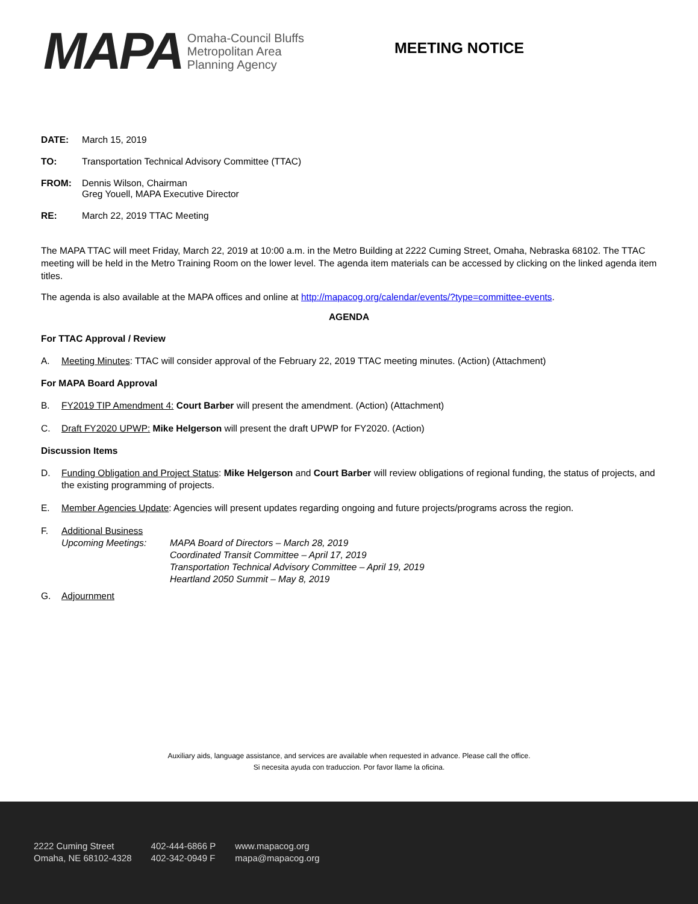MAPA
Omaha-Council Bluffs
Metropolitan Area
Planning Agency
MEETING NOTICE
DATE: March 15, 2019
TO: Transportation Technical Advisory Committee (TTAC)
FROM: Dennis Wilson, Chairman
Greg Youell, MAPA Executive Director
RE: March 22, 2019 TTAC Meeting
The MAPA TTAC will meet Friday, March 22, 2019 at 10:00 a.m. in the Metro Building at 2222 Cuming Street, Omaha, Nebraska 68102. The TTAC meeting will be held in the Metro Training Room on the lower level. The agenda item materials can be accessed by clicking on the linked agenda item titles.
The agenda is also available at the MAPA offices and online at http://mapacog.org/calendar/events/?type=committee-events.
AGENDA
For TTAC Approval / Review
A. Meeting Minutes: TTAC will consider approval of the February 22, 2019 TTAC meeting minutes. (Action) (Attachment)
For MAPA Board Approval
B. FY2019 TIP Amendment 4: Court Barber will present the amendment. (Action) (Attachment)
C. Draft FY2020 UPWP: Mike Helgerson will present the draft UPWP for FY2020. (Action)
Discussion Items
D. Funding Obligation and Project Status: Mike Helgerson and Court Barber will review obligations of regional funding, the status of projects, and the existing programming of projects.
E. Member Agencies Update: Agencies will present updates regarding ongoing and future projects/programs across the region.
F. Additional Business
Upcoming Meetings: MAPA Board of Directors – March 28, 2019
Coordinated Transit Committee – April 17, 2019
Transportation Technical Advisory Committee – April 19, 2019
Heartland 2050 Summit – May 8, 2019
G. Adjournment
Auxiliary aids, language assistance, and services are available when requested in advance. Please call the office.
Si necesita ayuda con traduccion. Por favor llame la oficina.
2222 Cuming Street
Omaha, NE 68102-4328
402-444-6866 P
402-342-0949 F
www.mapacog.org
mapa@mapacog.org